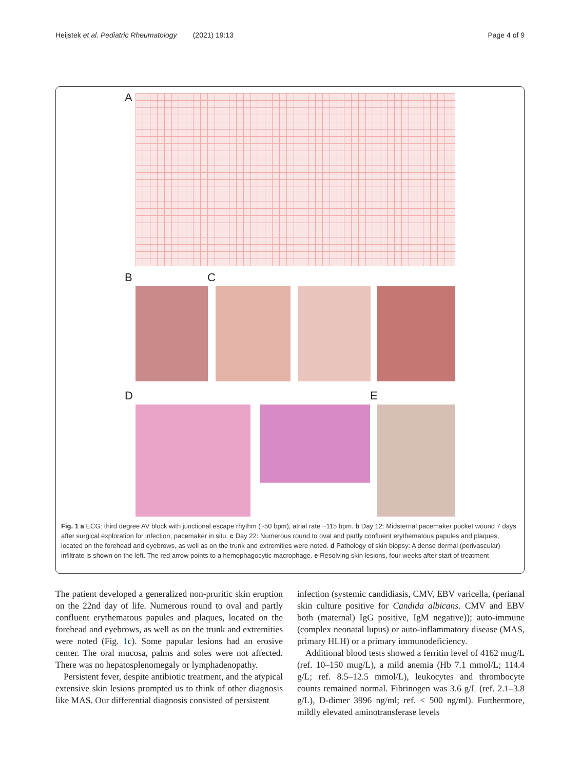Heijstek et al. Pediatric Rheumatology (2021) 19:13 Page 4 of 9
A
B C
D E
Fig. 1 a ECG: third degree AV block with junctional escape rhythm (~50 bpm), atrial rate ~115 bpm. b Day 12: Midsternal pacemaker pocket wound 7 days after surgical exploration for infection, pacemaker in situ. c Day 22: Numerous round to oval and partly confluent erythematous papules and plaques, located on the forehead and eyebrows, as well as on the trunk and extremities were noted. d Pathology of skin biopsy: A dense dermal (perivascular) infiltrate is shown on the left. The red arrow points to a hemophagocytic macrophage. e Resolving skin lesions, four weeks after start of treatment
The patient developed a generalized non-pruritic skin eruption on the 22nd day of life. Numerous round to oval and partly confluent erythematous papules and plaques, located on the forehead and eyebrows, as well as on the trunk and extremities were noted (Fig. 1c). Some papular lesions had an erosive center. The oral mucosa, palms and soles were not affected. There was no hepatosplenomegaly or lymphadenopathy.
Persistent fever, despite antibiotic treatment, and the atypical extensive skin lesions prompted us to think of other diagnosis like MAS. Our differential diagnosis consisted of persistent
infection (systemic candidiasis, CMV, EBV varicella, (perianal skin culture positive for Candida albicans. CMV and EBV both (maternal) IgG positive, IgM negative)); auto-immune (complex neonatal lupus) or auto-inflammatory disease (MAS, primary HLH) or a primary immunodeficiency.
Additional blood tests showed a ferritin level of 4162 mug/L (ref. 10–150 mug/L), a mild anemia (Hb 7.1 mmol/L; 114.4 g/L; ref. 8.5–12.5 mmol/L), leukocytes and thrombocyte counts remained normal. Fibrinogen was 3.6 g/L (ref. 2.1–3.8 g/L), D-dimer 3996 ng/ml; ref. < 500 ng/ml). Furthermore, mildly elevated aminotransferase levels